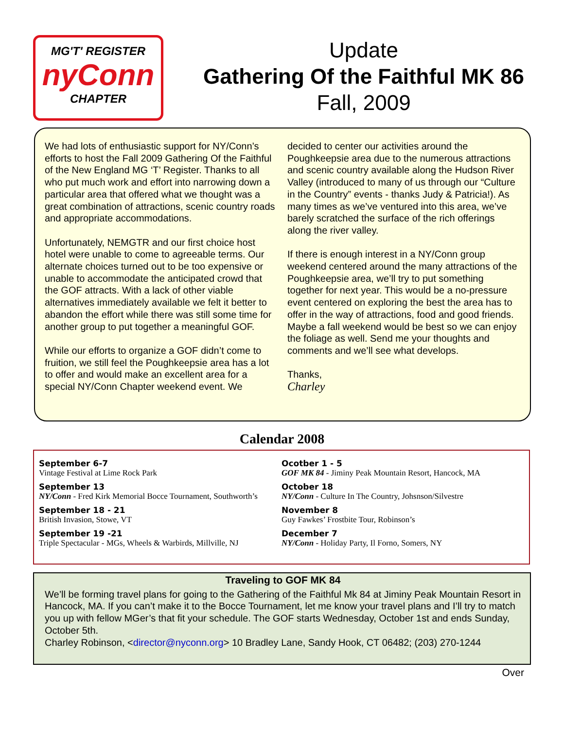MG'T' REGISTER
nyConn
CHAPTER
Update
Gathering Of the Faithful MK 86
Fall, 2009
We had lots of enthusiastic support for NY/Conn’s efforts to host the Fall 2009 Gathering Of the Faithful of the New England MG ‘T’ Register. Thanks to all who put much work and effort into narrowing down a particular area that offered what we thought was a great combination of attractions, scenic country roads and appropriate accommodations.
Unfortunately, NEMGTR and our first choice host hotel were unable to come to agreeable terms. Our alternate choices turned out to be too expensive or unable to accommodate the anticipated crowd that the GOF attracts. With a lack of other viable alternatives immediately available we felt it better to abandon the effort while there was still some time for another group to put together a meaningful GOF.
While our efforts to organize a GOF didn’t come to fruition, we still feel the Poughkeepsie area has a lot to offer and would make an excellent area for a special NY/Conn Chapter weekend event. We
decided to center our activities around the Poughkeepsie area due to the numerous attractions and scenic country available along the Hudson River Valley (introduced to many of us through our “Culture in the Country” events - thanks Judy & Patricia!). As many times as we’ve ventured into this area, we’ve barely scratched the surface of the rich offerings along the river valley.
If there is enough interest in a NY/Conn group weekend centered around the many attractions of the Poughkeepsie area, we’ll try to put something together for next year. This would be a no-pressure event centered on exploring the best the area has to offer in the way of attractions, food and good friends. Maybe a fall weekend would be best so we can enjoy the foliage as well. Send me your thoughts and comments and we’ll see what develops.
Thanks,
Charley
Calendar 2008
September 6-7
Vintage Festival at Lime Rock Park
September 13
NY/Conn - Fred Kirk Memorial Bocce Tournament, Southworth’s
September 18 - 21
British Invasion, Stowe, VT
September 19 -21
Triple Spectacular - MGs, Wheels & Warbirds, Millville, NJ
Ocotber 1 - 5
GOF MK 84 - Jiminy Peak Mountain Resort, Hancock, MA
October 18
NY/Conn - Culture In The Country, Johsnson/Silvestre
November 8
Guy Fawkes’ Frostbite Tour, Robinson’s
December 7
NY/Conn - Holiday Party, Il Forno, Somers, NY
Traveling to GOF MK 84
We’ll be forming travel plans for going to the Gathering of the Faithful Mk 84 at Jiminy Peak Mountain Resort in Hancock, MA. If you can’t make it to the Bocce Tournament, let me know your travel plans and I’ll try to match you up with fellow MGer’s that fit your schedule. The GOF starts Wednesday, October 1st and ends Sunday, October 5th.
Charley Robinson, <director@nyconn.org> 10 Bradley Lane, Sandy Hook, CT 06482; (203) 270-1244
Over